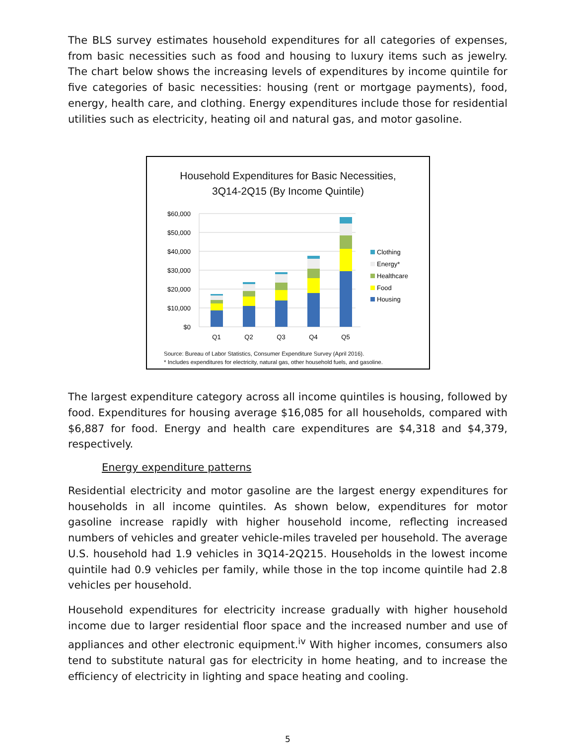The BLS survey estimates household expenditures for all categories of expenses, from basic necessities such as food and housing to luxury items such as jewelry. The chart below shows the increasing levels of expenditures by income quintile for five categories of basic necessities: housing (rent or mortgage payments), food, energy, health care, and clothing. Energy expenditures include those for residential utilities such as electricity, heating oil and natural gas, and motor gasoline.
Household Expenditures for Basic Necessities,
3Q14-2Q15 (By Income Quintile)
$60,000
$50,000
$40,000
$30,000
$20,000
$10,000
$0
Q1
Q2
Q3
Q4
Q5
Clothing
Energy*
Healthcare
Food
Housing
Source: Bureau of Labor Statistics, Consumer Expenditure Survey (April 2016).
* Includes expenditures for electricity, natural gas, other household fuels, and gasoline.
The largest expenditure category across all income quintiles is housing, followed by food. Expenditures for housing average $16,085 for all households, compared with $6,887 for food. Energy and health care expenditures are $4,318 and $4,379, respectively.
Energy expenditure patterns
Residential electricity and motor gasoline are the largest energy expenditures for households in all income quintiles. As shown below, expenditures for motor gasoline increase rapidly with higher household income, reflecting increased numbers of vehicles and greater vehicle-miles traveled per household. The average U.S. household had 1.9 vehicles in 3Q14-2Q215. Households in the lowest income quintile had 0.9 vehicles per family, while those in the top income quintile had 2.8 vehicles per household.
Household expenditures for electricity increase gradually with higher household income due to larger residential floor space and the increased number and use of appliances and other electronic equipment.<sup>iv</sup> With higher incomes, consumers also tend to substitute natural gas for electricity in home heating, and to increase the efficiency of electricity in lighting and space heating and cooling.
5